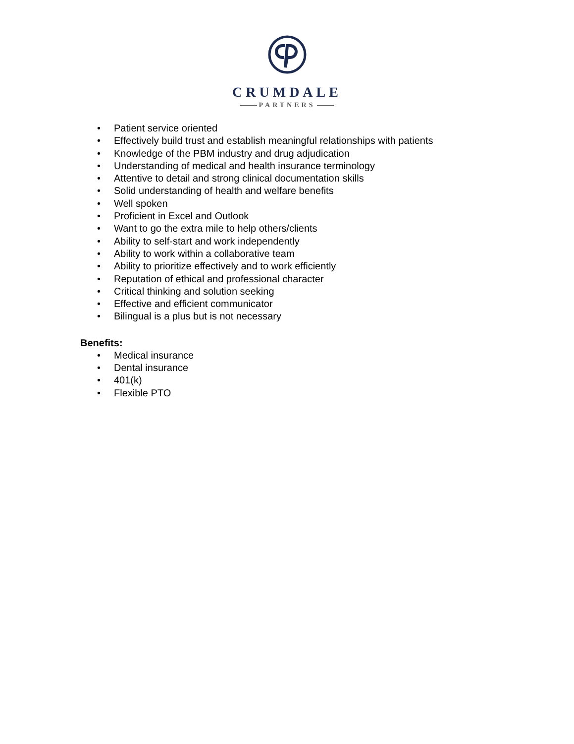CRUMDALE
PARTNERS
• Patient service oriented
• Effectively build trust and establish meaningful relationships with patients
• Knowledge of the PBM industry and drug adjudication
• Understanding of medical and health insurance terminology
• Attentive to detail and strong clinical documentation skills
• Solid understanding of health and welfare benefits
• Well spoken
• Proficient in Excel and Outlook
• Want to go the extra mile to help others/clients
• Ability to self-start and work independently
• Ability to work within a collaborative team
• Ability to prioritize effectively and to work efficiently
• Reputation of ethical and professional character
• Critical thinking and solution seeking
• Effective and efficient communicator
• Bilingual is a plus but is not necessary
Benefits:
• Medical insurance
• Dental insurance
• 401(k)
• Flexible PTO